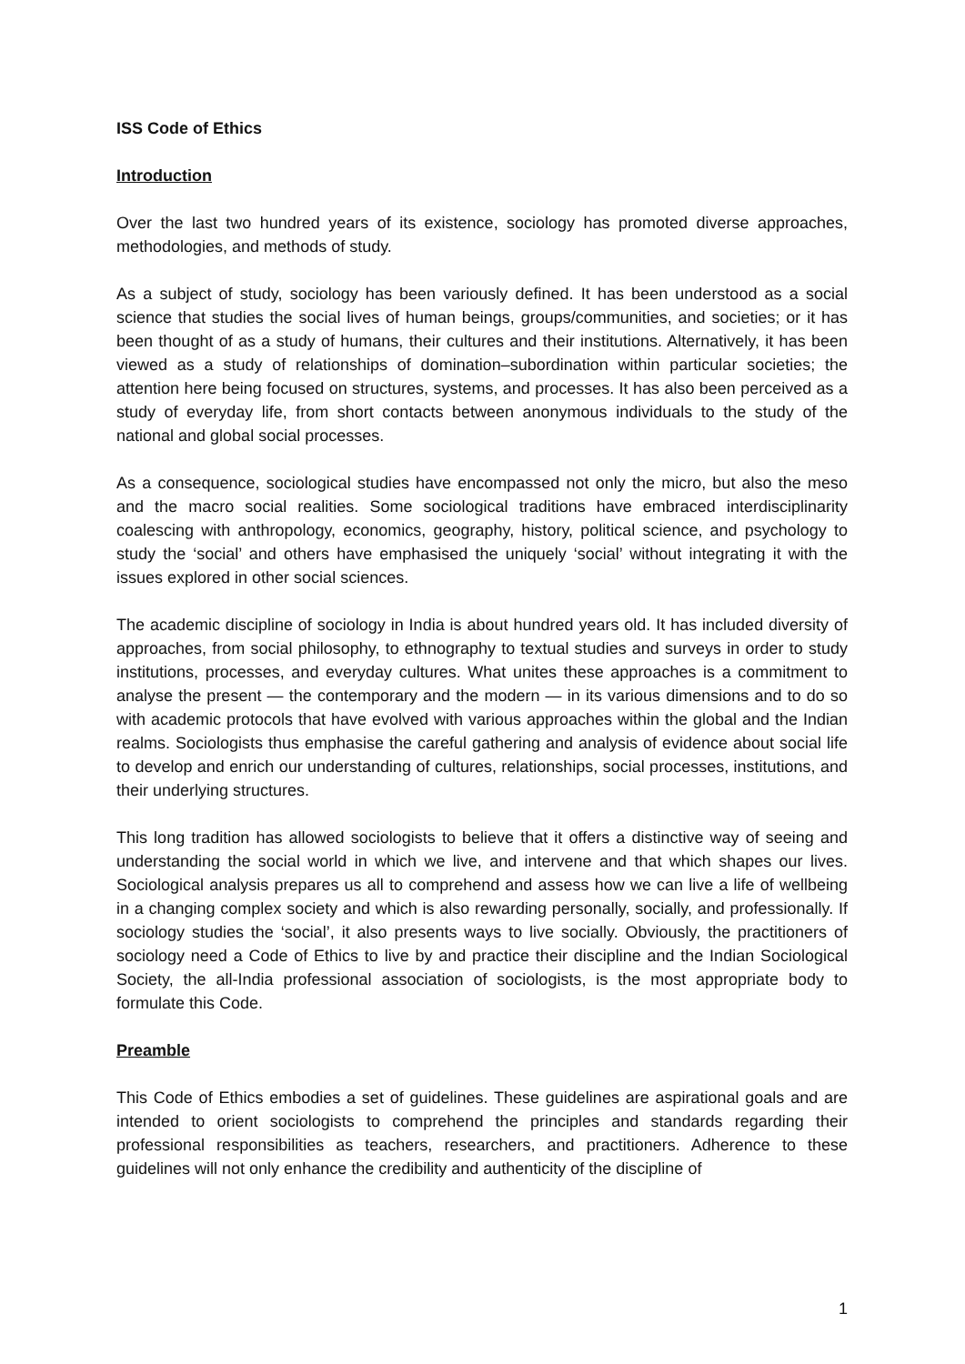ISS Code of Ethics
Introduction
Over the last two hundred years of its existence, sociology has promoted diverse approaches, methodologies, and methods of study.
As a subject of study, sociology has been variously defined. It has been understood as a social science that studies the social lives of human beings, groups/communities, and societies; or it has been thought of as a study of humans, their cultures and their institutions. Alternatively, it has been viewed as a study of relationships of domination–subordination within particular societies; the attention here being focused on structures, systems, and processes. It has also been perceived as a study of everyday life, from short contacts between anonymous individuals to the study of the national and global social processes.
As a consequence, sociological studies have encompassed not only the micro, but also the meso and the macro social realities. Some sociological traditions have embraced interdisciplinarity coalescing with anthropology, economics, geography, history, political science, and psychology to study the ‘social’ and others have emphasised the uniquely ‘social’ without integrating it with the issues explored in other social sciences.
The academic discipline of sociology in India is about hundred years old. It has included diversity of approaches, from social philosophy, to ethnography to textual studies and surveys in order to study institutions, processes, and everyday cultures. What unites these approaches is a commitment to analyse the present — the contemporary and the modern — in its various dimensions and to do so with academic protocols that have evolved with various approaches within the global and the Indian realms. Sociologists thus emphasise the careful gathering and analysis of evidence about social life to develop and enrich our understanding of cultures, relationships, social processes, institutions, and their underlying structures.
This long tradition has allowed sociologists to believe that it offers a distinctive way of seeing and understanding the social world in which we live, and intervene and that which shapes our lives. Sociological analysis prepares us all to comprehend and assess how we can live a life of wellbeing in a changing complex society and which is also rewarding personally, socially, and professionally. If sociology studies the ‘social’, it also presents ways to live socially. Obviously, the practitioners of sociology need a Code of Ethics to live by and practice their discipline and the Indian Sociological Society, the all-India professional association of sociologists, is the most appropriate body to formulate this Code.
Preamble
This Code of Ethics embodies a set of guidelines. These guidelines are aspirational goals and are intended to orient sociologists to comprehend the principles and standards regarding their professional responsibilities as teachers, researchers, and practitioners. Adherence to these guidelines will not only enhance the credibility and authenticity of the discipline of
1